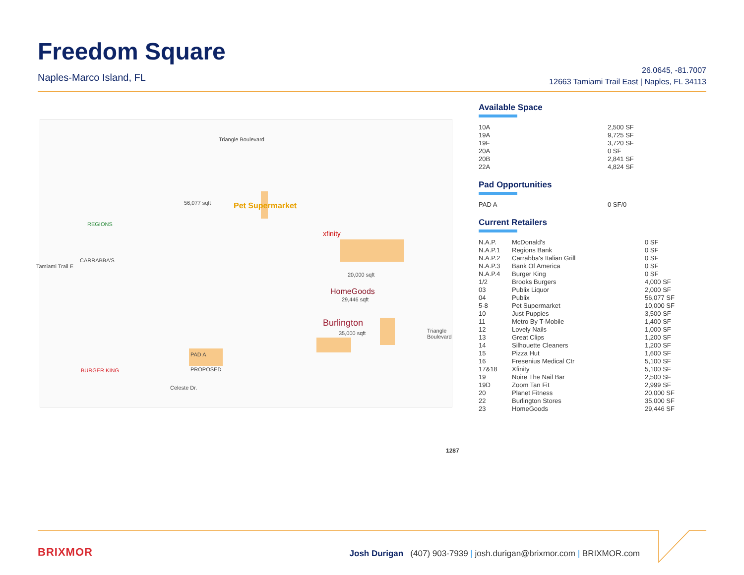Freedom Square
Naples-Marco Island, FL
26.0645, -81.7007
12663 Tamiami Trail East | Naples, FL 34113
Triangle Boulevard
56,077 sqft Pet Supermarket
xfinity
20,000 sqft
HomeGoods
29,446 sqft
Burlington
35,000 sqft
REGIONS
CARRABBA'S
BURGER KING
PAD A
PROPOSED
Celeste Dr.
Tamiami Trail E
Triangle Boulevard
1287
Available Space
| 10A | 2,500 SF |
| 19A | 9,725 SF |
| 19F | 3,720 SF |
| 20A | 0 SF |
| 20B | 2,841 SF |
| 22A | 4,824 SF |
Pad Opportunities
| PAD A | 0 SF/0 |
Current Retailers
| N.A.P. | McDonald's | 0 SF |
| N.A.P.1 | Regions Bank | 0 SF |
| N.A.P.2 | Carrabba's Italian Grill | 0 SF |
| N.A.P.3 | Bank Of America | 0 SF |
| N.A.P.4 | Burger King | 0 SF |
| 1/2 | Brooks Burgers | 4,000 SF |
| 03 | Publix Liquor | 2,000 SF |
| 04 | Publix | 56,077 SF |
| 5-8 | Pet Supermarket | 10,000 SF |
| 10 | Just Puppies | 3,500 SF |
| 11 | Metro By T-Mobile | 1,400 SF |
| 12 | Lovely Nails | 1,000 SF |
| 13 | Great Clips | 1,200 SF |
| 14 | Silhouette Cleaners | 1,200 SF |
| 15 | Pizza Hut | 1,600 SF |
| 16 | Fresenius Medical Ctr | 5,100 SF |
| 17&18 | Xfinity | 5,100 SF |
| 19 | Noire The Nail Bar | 2,500 SF |
| 19D | Zoom Tan Fit | 2,999 SF |
| 20 | Planet Fitness | 20,000 SF |
| 22 | Burlington Stores | 35,000 SF |
| 23 | HomeGoods | 29,446 SF |
BRIXMOR
Josh Durigan (407) 903-7939 | josh.durigan@brixmor.com | BRIXMOR.com